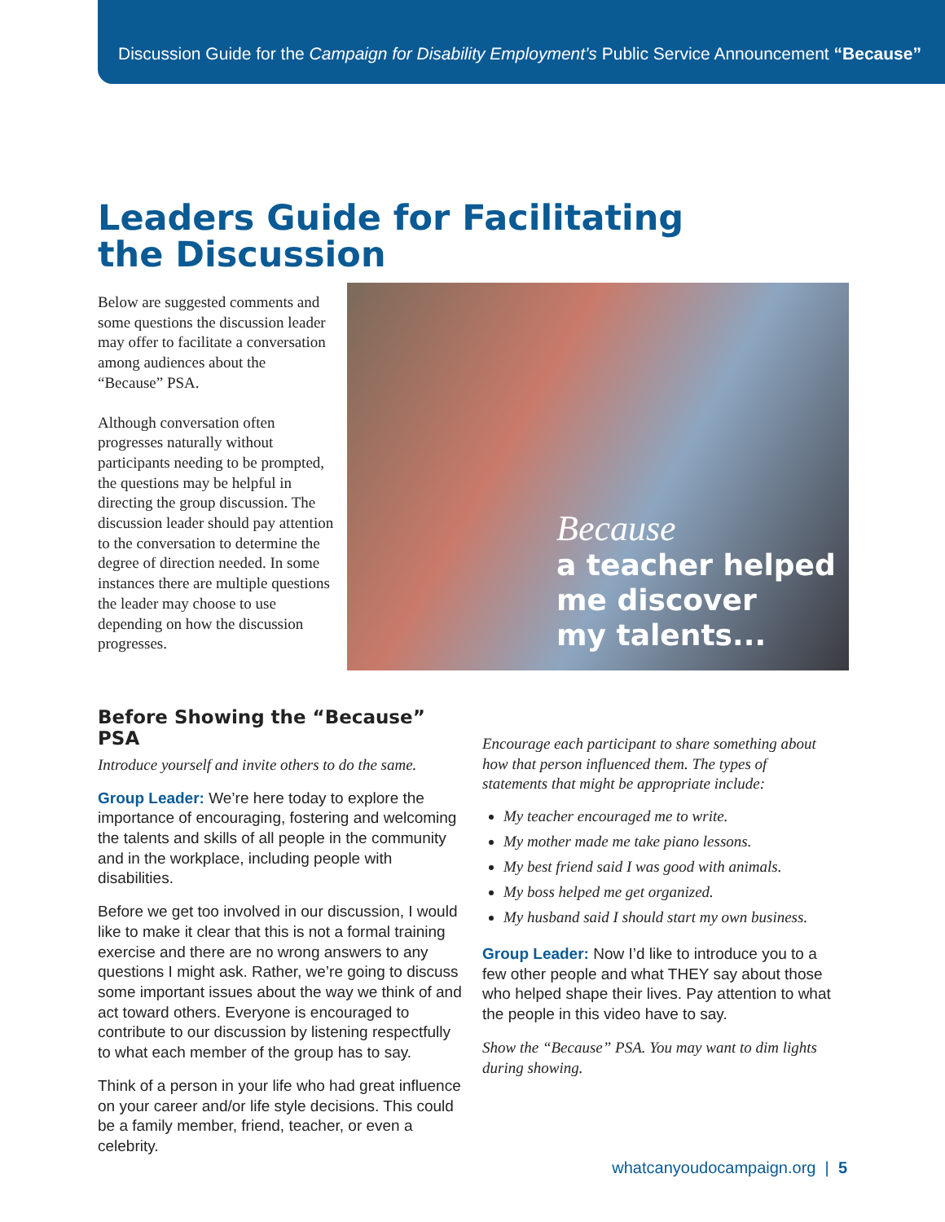Discussion Guide for the Campaign for Disability Employment’s Public Service Announcement “Because”
Leaders Guide for Facilitating
the Discussion
Below are suggested comments and some questions the discussion leader may offer to facilitate a conversation among audiences about the “Because” PSA.
Although conversation often progresses naturally without participants needing to be prompted, the questions may be helpful in directing the group discussion. The discussion leader should pay attention to the conversation to determine the degree of direction needed. In some instances there are multiple questions the leader may choose to use depending on how the discussion progresses.
Because
a teacher helped
me discover
my talents...
Before Showing the “Because” PSA
Introduce yourself and invite others to do the same.
Group Leader: We’re here today to explore the importance of encouraging, fostering and welcoming the talents and skills of all people in the community and in the workplace, including people with disabilities.
Before we get too involved in our discussion, I would like to make it clear that this is not a formal training exercise and there are no wrong answers to any questions I might ask. Rather, we’re going to discuss some important issues about the way we think of and act toward others. Everyone is encouraged to contribute to our discussion by listening respectfully to what each member of the group has to say.
Think of a person in your life who had great influence on your career and/or life style decisions. This could be a family member, friend, teacher, or even a celebrity.
Encourage each participant to share something about how that person influenced them. The types of statements that might be appropriate include:
My teacher encouraged me to write.
My mother made me take piano lessons.
My best friend said I was good with animals.
My boss helped me get organized.
My husband said I should start my own business.
Group Leader: Now I’d like to introduce you to a few other people and what THEY say about those who helped shape their lives. Pay attention to what the people in this video have to say.
Show the “Because” PSA. You may want to dim lights during showing.
whatcanyoudocampaign.org | 5